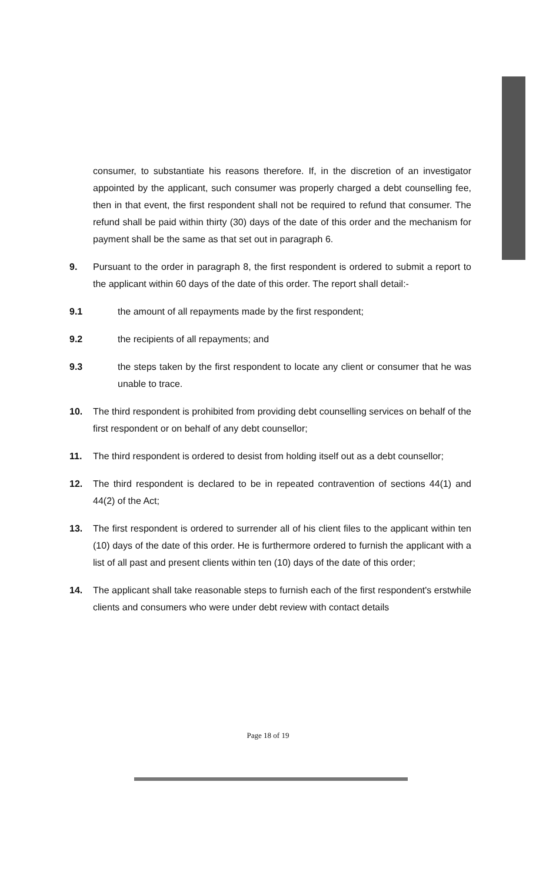consumer, to substantiate his reasons therefore. If, in the discretion of an investigator appointed by the applicant, such consumer was properly charged a debt counselling fee, then in that event, the first respondent shall not be required to refund that consumer. The refund shall be paid within thirty (30) days of the date of this order and the mechanism for payment shall be the same as that set out in paragraph 6.
9. Pursuant to the order in paragraph 8, the first respondent is ordered to submit a report to the applicant within 60 days of the date of this order. The report shall detail:-
9.1 the amount of all repayments made by the first respondent;
9.2 the recipients of all repayments; and
9.3 the steps taken by the first respondent to locate any client or consumer that he was unable to trace.
10. The third respondent is prohibited from providing debt counselling services on behalf of the first respondent or on behalf of any debt counsellor;
11. The third respondent is ordered to desist from holding itself out as a debt counsellor;
12. The third respondent is declared to be in repeated contravention of sections 44(1) and 44(2) of the Act;
13. The first respondent is ordered to surrender all of his client files to the applicant within ten (10) days of the date of this order. He is furthermore ordered to furnish the applicant with a list of all past and present clients within ten (10) days of the date of this order;
14. The applicant shall take reasonable steps to furnish each of the first respondent's erstwhile clients and consumers who were under debt review with contact details
Page 18 of 19